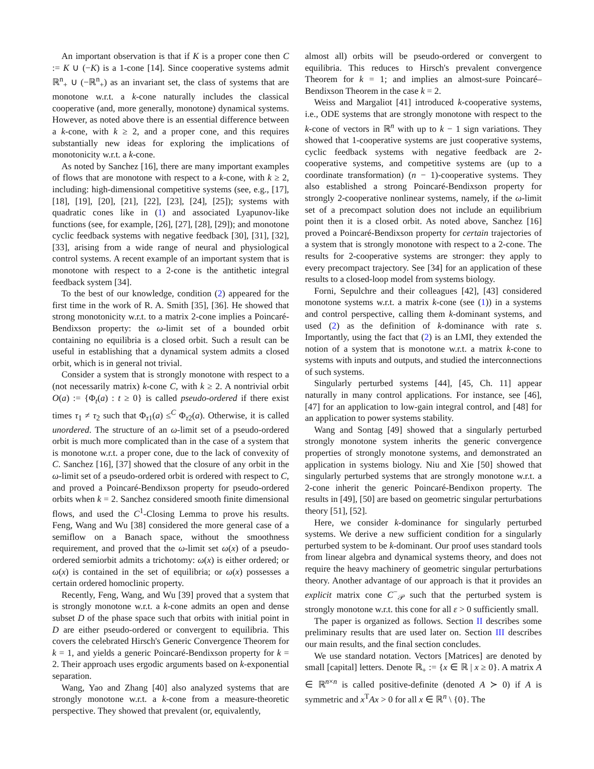An important observation is that if K is a proper cone then C := K ∪ (−K) is a 1-cone [14]. Since cooperative systems admit ℝ<sup>n</sup><sub>+</sub> ∪ (−ℝ<sup>n</sup><sub>+</sub>) as an invariant set, the class of systems that are monotone w.r.t. a k-cone naturally includes the classical cooperative (and, more generally, monotone) dynamical systems. However, as noted above there is an essential difference between a k-cone, with k ≥ 2, and a proper cone, and this requires substantially new ideas for exploring the implications of monotonicity w.r.t. a k-cone.
As noted by Sanchez [16], there are many important examples of flows that are monotone with respect to a k-cone, with k ≥ 2, including: high-dimensional competitive systems (see, e.g., [17], [18], [19], [20], [21], [22], [23], [24], [25]); systems with quadratic cones like in (1) and associated Lyapunov-like functions (see, for example, [26], [27], [28], [29]); and monotone cyclic feedback systems with negative feedback [30], [31], [32], [33], arising from a wide range of neural and physiological control systems. A recent example of an important system that is monotone with respect to a 2-cone is the antithetic integral feedback system [34].
To the best of our knowledge, condition (2) appeared for the first time in the work of R. A. Smith [35], [36]. He showed that strong monotonicity w.r.t. to a matrix 2-cone implies a Poincaré-Bendixson property: the ω-limit set of a bounded orbit containing no equilibria is a closed orbit. Such a result can be useful in establishing that a dynamical system admits a closed orbit, which is in general not trivial.
Consider a system that is strongly monotone with respect to a (not necessarily matrix) k-cone C, with k ≥ 2. A nontrivial orbit O(a) := {Φ<sub>t</sub>(a) : t ≥ 0} is called pseudo-ordered if there exist times τ<sub>1</sub> ≠ τ<sub>2</sub> such that Φ<sub>τ1</sub>(a) ≤<sup>C</sup> Φ<sub>τ2</sub>(a). Otherwise, it is called unordered. The structure of an ω-limit set of a pseudo-ordered orbit is much more complicated than in the case of a system that is monotone w.r.t. a proper cone, due to the lack of convexity of C. Sanchez [16], [37] showed that the closure of any orbit in the ω-limit set of a pseudo-ordered orbit is ordered with respect to C, and proved a Poincaré-Bendixson property for pseudo-ordered orbits when k = 2. Sanchez considered smooth finite dimensional flows, and used the C<sup>1</sup>-Closing Lemma to prove his results. Feng, Wang and Wu [38] considered the more general case of a semiflow on a Banach space, without the smoothness requirement, and proved that the ω-limit set ω(x) of a pseudo-ordered semiorbit admits a trichotomy: ω(x) is either ordered; or ω(x) is contained in the set of equilibria; or ω(x) possesses a certain ordered homoclinic property.
Recently, Feng, Wang, and Wu [39] proved that a system that is strongly monotone w.r.t. a k-cone admits an open and dense subset D of the phase space such that orbits with initial point in D are either pseudo-ordered or convergent to equilibria. This covers the celebrated Hirsch's Generic Convergence Theorem for k = 1, and yields a generic Poincaré-Bendixson property for k = 2. Their approach uses ergodic arguments based on k-exponential separation.
Wang, Yao and Zhang [40] also analyzed systems that are strongly monotone w.r.t. a k-cone from a measure-theoretic perspective. They showed that prevalent (or, equivalently,
almost all) orbits will be pseudo-ordered or convergent to equilibria. This reduces to Hirsch's prevalent convergence Theorem for k = 1; and implies an almost-sure Poincaré–Bendixson Theorem in the case k = 2.
Weiss and Margaliot [41] introduced k-cooperative systems, i.e., ODE systems that are strongly monotone with respect to the k-cone of vectors in ℝ<sup>n</sup> with up to k − 1 sign variations. They showed that 1-cooperative systems are just cooperative systems, cyclic feedback systems with negative feedback are 2-cooperative systems, and competitive systems are (up to a coordinate transformation) (n − 1)-cooperative systems. They also established a strong Poincaré-Bendixson property for strongly 2-cooperative nonlinear systems, namely, if the ω-limit set of a precompact solution does not include an equilibrium point then it is a closed orbit. As noted above, Sanchez [16] proved a Poincaré-Bendixson property for certain trajectories of a system that is strongly monotone with respect to a 2-cone. The results for 2-cooperative systems are stronger: they apply to every precompact trajectory. See [34] for an application of these results to a closed-loop model from systems biology.
Forni, Sepulchre and their colleagues [42], [43] considered monotone systems w.r.t. a matrix k-cone (see (1)) in a systems and control perspective, calling them k-dominant systems, and used (2) as the definition of k-dominance with rate s. Importantly, using the fact that (2) is an LMI, they extended the notion of a system that is monotone w.r.t. a matrix k-cone to systems with inputs and outputs, and studied the interconnections of such systems.
Singularly perturbed systems [44], [45, Ch. 11] appear naturally in many control applications. For instance, see [46], [47] for an application to low-gain integral control, and [48] for an application to power systems stability.
Wang and Sontag [49] showed that a singularly perturbed strongly monotone system inherits the generic convergence properties of strongly monotone systems, and demonstrated an application in systems biology. Niu and Xie [50] showed that singularly perturbed systems that are strongly monotone w.r.t. a 2-cone inherit the generic Poincaré-Bendixon property. The results in [49], [50] are based on geometric singular perturbations theory [51], [52].
Here, we consider k-dominance for singularly perturbed systems. We derive a new sufficient condition for a singularly perturbed system to be k-dominant. Our proof uses standard tools from linear algebra and dynamical systems theory, and does not require the heavy machinery of geometric singular perturbations theory. Another advantage of our approach is that it provides an explicit matrix cone C<sup>−</sup><sub>𝒫</sub> such that the perturbed system is strongly monotone w.r.t. this cone for all ε > 0 sufficiently small.
The paper is organized as follows. Section II describes some preliminary results that are used later on. Section III describes our main results, and the final section concludes.
We use standard notation. Vectors [Matrices] are denoted by small [capital] letters. Denote ℝ<sub>+</sub> := {x ∈ ℝ | x ≥ 0}. A matrix A ∈ ℝ<sup>n×n</sup> is called positive-definite (denoted A ≻ 0) if A is symmetric and x<sup>T</sup>Ax > 0 for all x ∈ ℝ<sup>n</sup> \ {0}. The